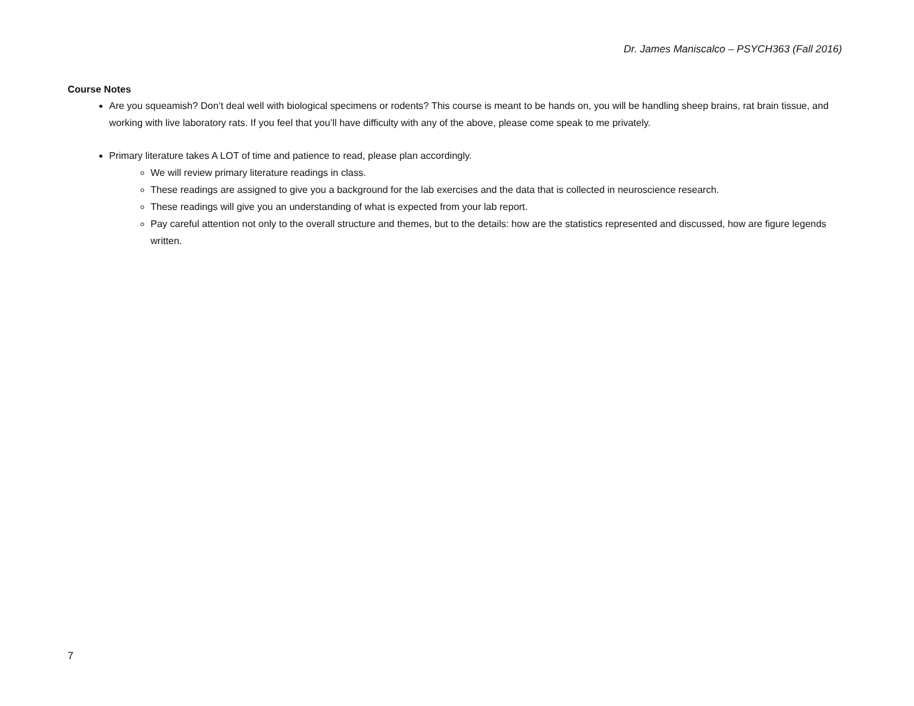Dr. James Maniscalco – PSYCH363 (Fall 2016)
Course Notes
Are you squeamish? Don’t deal well with biological specimens or rodents? This course is meant to be hands on, you will be handling sheep brains, rat brain tissue, and working with live laboratory rats. If you feel that you’ll have difficulty with any of the above, please come speak to me privately.
Primary literature takes A LOT of time and patience to read, please plan accordingly.
We will review primary literature readings in class.
These readings are assigned to give you a background for the lab exercises and the data that is collected in neuroscience research.
These readings will give you an understanding of what is expected from your lab report.
Pay careful attention not only to the overall structure and themes, but to the details: how are the statistics represented and discussed, how are figure legends written.
7